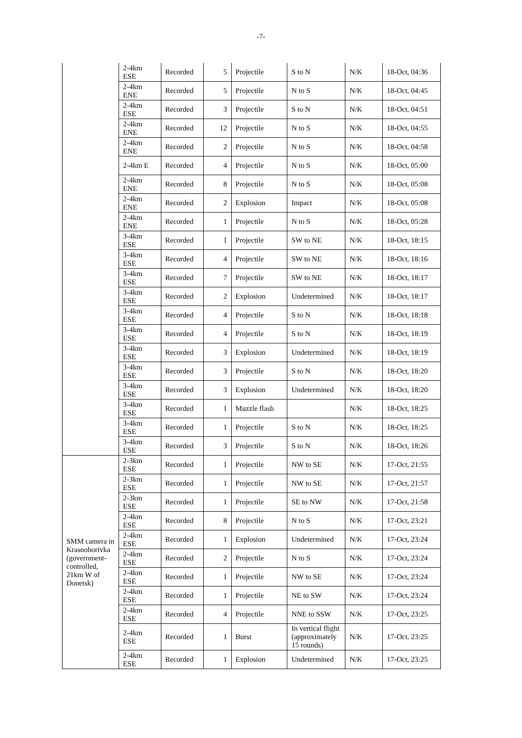-7-
| | 2-4km ESE | Recorded | 5 | Projectile | S to N | N/K | 18-Oct, 04:36 |
| | 2-4km ENE | Recorded | 5 | Projectile | N to S | N/K | 18-Oct, 04:45 |
| | 2-4km ESE | Recorded | 3 | Projectile | S to N | N/K | 18-Oct, 04:51 |
| | 2-4km ENE | Recorded | 12 | Projectile | N to S | N/K | 18-Oct, 04:55 |
| | 2-4km ENE | Recorded | 2 | Projectile | N to S | N/K | 18-Oct, 04:58 |
| | 2-4km E | Recorded | 4 | Projectile | N to S | N/K | 18-Oct, 05:00 |
| | 2-4km ENE | Recorded | 8 | Projectile | N to S | N/K | 18-Oct, 05:08 |
| | 2-4km ENE | Recorded | 2 | Explosion | Impact | N/K | 18-Oct, 05:08 |
| | 2-4km ENE | Recorded | 1 | Projectile | N to S | N/K | 18-Oct, 05:28 |
| | 3-4km ESE | Recorded | 1 | Projectile | SW to NE | N/K | 18-Oct, 18:15 |
| | 3-4km ESE | Recorded | 4 | Projectile | SW to NE | N/K | 18-Oct, 18:16 |
| | 3-4km ESE | Recorded | 7 | Projectile | SW to NE | N/K | 18-Oct, 18:17 |
| | 3-4km ESE | Recorded | 2 | Explosion | Undetermined | N/K | 18-Oct, 18:17 |
| | 3-4km ESE | Recorded | 4 | Projectile | S to N | N/K | 18-Oct, 18:18 |
| | 3-4km ESE | Recorded | 4 | Projectile | S to N | N/K | 18-Oct, 18:19 |
| | 3-4km ESE | Recorded | 3 | Explosion | Undetermined | N/K | 18-Oct, 18:19 |
| | 3-4km ESE | Recorded | 3 | Projectile | S to N | N/K | 18-Oct, 18:20 |
| | 3-4km ESE | Recorded | 3 | Explosion | Undetermined | N/K | 18-Oct, 18:20 |
| | 3-4km ESE | Recorded | 1 | Muzzle flash | | N/K | 18-Oct, 18:25 |
| | 3-4km ESE | Recorded | 1 | Projectile | S to N | N/K | 18-Oct, 18:25 |
| | 3-4km ESE | Recorded | 3 | Projectile | S to N | N/K | 18-Oct, 18:26 |
| SMM camera in Krasnohorivka (government-controlled, 21km W of Donetsk) | 2-3km ESE | Recorded | 1 | Projectile | NW to SE | N/K | 17-Oct, 21:55 |
| | 2-3km ESE | Recorded | 1 | Projectile | NW to SE | N/K | 17-Oct, 21:57 |
| | 2-3km ESE | Recorded | 1 | Projectile | SE to NW | N/K | 17-Oct, 21:58 |
| | 2-4km ESE | Recorded | 8 | Projectile | N to S | N/K | 17-Oct, 23:21 |
| | 2-4km ESE | Recorded | 1 | Explosion | Undetermined | N/K | 17-Oct, 23:24 |
| | 2-4km ESE | Recorded | 2 | Projectile | N to S | N/K | 17-Oct, 23:24 |
| | 2-4km ESE | Recorded | 1 | Projectile | NW to SE | N/K | 17-Oct, 23:24 |
| | 2-4km ESE | Recorded | 1 | Projectile | NE to SW | N/K | 17-Oct, 23:24 |
| | 2-4km ESE | Recorded | 4 | Projectile | NNE to SSW | N/K | 17-Oct, 23:25 |
| | 2-4km ESE | Recorded | 1 | Burst | In vertical flight (approximately 15 rounds) | N/K | 17-Oct, 23:25 |
| | 2-4km ESE | Recorded | 1 | Explosion | Undetermined | N/K | 17-Oct, 23:25 |